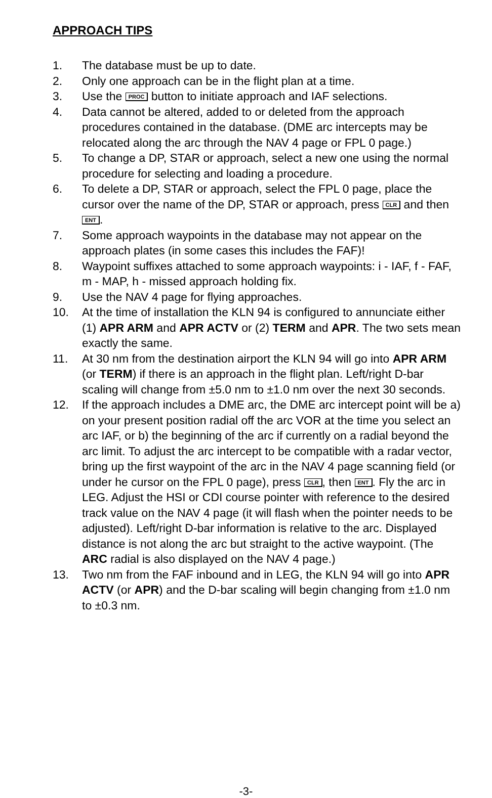APPROACH TIPS
1. The database must be up to date.
2. Only one approach can be in the flight plan at a time.
3. Use the PROC button to initiate approach and IAF selections.
4. Data cannot be altered, added to or deleted from the approach procedures contained in the database. (DME arc intercepts may be relocated along the arc through the NAV 4 page or FPL 0 page.)
5. To change a DP, STAR or approach, select a new one using the normal procedure for selecting and loading a procedure.
6. To delete a DP, STAR or approach, select the FPL 0 page, place the cursor over the name of the DP, STAR or approach, press CLR and then ENT.
7. Some approach waypoints in the database may not appear on the approach plates (in some cases this includes the FAF)!
8. Waypoint suffixes attached to some approach waypoints: i - IAF, f - FAF, m - MAP, h - missed approach holding fix.
9. Use the NAV 4 page for flying approaches.
10. At the time of installation the KLN 94 is configured to annunciate either (1) APR ARM and APR ACTV or (2) TERM and APR. The two sets mean exactly the same.
11. At 30 nm from the destination airport the KLN 94 will go into APR ARM (or TERM) if there is an approach in the flight plan. Left/right D-bar scaling will change from ±5.0 nm to ±1.0 nm over the next 30 seconds.
12. If the approach includes a DME arc, the DME arc intercept point will be a) on your present position radial off the arc VOR at the time you select an arc IAF, or b) the beginning of the arc if currently on a radial beyond the arc limit. To adjust the arc intercept to be compatible with a radar vector, bring up the first waypoint of the arc in the NAV 4 page scanning field (or under he cursor on the FPL 0 page), press CLR, then ENT. Fly the arc in LEG. Adjust the HSI or CDI course pointer with reference to the desired track value on the NAV 4 page (it will flash when the pointer needs to be adjusted). Left/right D-bar information is relative to the arc. Displayed distance is not along the arc but straight to the active waypoint. (The ARC radial is also displayed on the NAV 4 page.)
13. Two nm from the FAF inbound and in LEG, the KLN 94 will go into APR ACTV (or APR) and the D-bar scaling will begin changing from ±1.0 nm to ±0.3 nm.
-3-